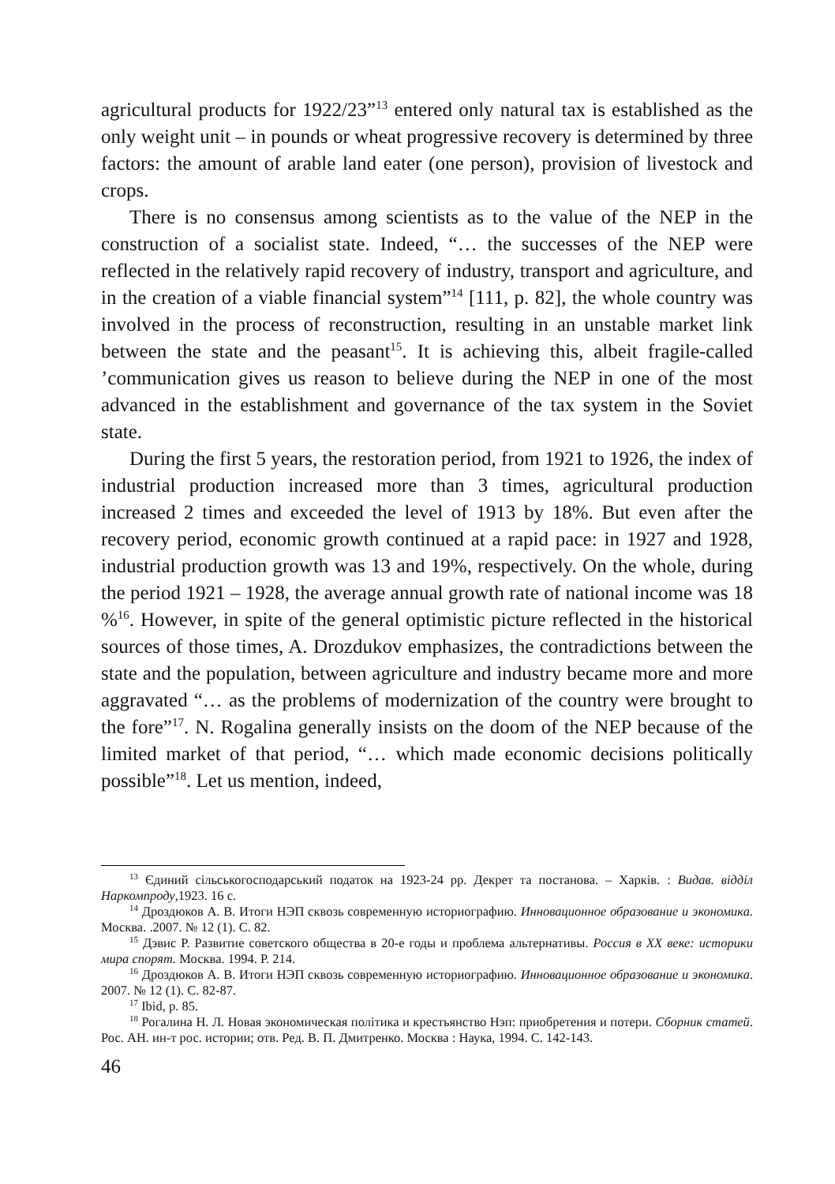agricultural products for 1922/23”<sup>13</sup> entered only natural tax is established as the only weight unit – in pounds or wheat progressive recovery is determined by three factors: the amount of arable land eater (one person), provision of livestock and crops.
There is no consensus among scientists as to the value of the NEP in the construction of a socialist state. Indeed, “… the successes of the NEP were reflected in the relatively rapid recovery of industry, transport and agriculture, and in the creation of a viable financial system”<sup>14</sup> [111, p. 82], the whole country was involved in the process of reconstruction, resulting in an unstable market link between the state and the peasant<sup>15</sup>. It is achieving this, albeit fragile-called ’communication gives us reason to believe during the NEP in one of the most advanced in the establishment and governance of the tax system in the Soviet state.
During the first 5 years, the restoration period, from 1921 to 1926, the index of industrial production increased more than 3 times, agricultural production increased 2 times and exceeded the level of 1913 by 18%. But even after the recovery period, economic growth continued at a rapid pace: in 1927 and 1928, industrial production growth was 13 and 19%, respectively. On the whole, during the period 1921 – 1928, the average annual growth rate of national income was 18 %<sup>16</sup>. However, in spite of the general optimistic picture reflected in the historical sources of those times, A. Drozdukov emphasizes, the contradictions between the state and the population, between agriculture and industry became more and more aggravated “… as the problems of modernization of the country were brought to the fore”<sup>17</sup>. N. Rogalina generally insists on the doom of the NEP because of the limited market of that period, “… which made economic decisions politically possible”<sup>18</sup>. Let us mention, indeed,
<sup>13</sup> Єдиний сільськогосподарський податок на 1923-24 рр. Декрет та постанова. – Харків. : Видав. відділ Наркомпроду,1923. 16 с.
<sup>14</sup> Дроздюков А. В. Итоги НЭП сквозь современную историографию. Инновационное образование и экономика. Москва. .2007. № 12 (1). С. 82.
<sup>15</sup> Дэвис Р. Развитие советского общества в 20-е годы и проблема альтернативы. Россия в XX веке: историки мира спорят. Москва. 1994. Р. 214.
<sup>16</sup> Дроздюков А. В. Итоги НЭП сквозь современную историографию. Инновационное образование и экономика. 2007. № 12 (1). С. 82-87.
<sup>17</sup> Ibid, p. 85.
<sup>18</sup> Рогалина Н. Л. Новая экономическая політика и крестьянство Нэп: приобретения и потери. Сборник статей. Рос. АН. ин-т рос. истории; отв. Ред. В. П. Дмитренко. Москва : Наука, 1994. С. 142-143.
46